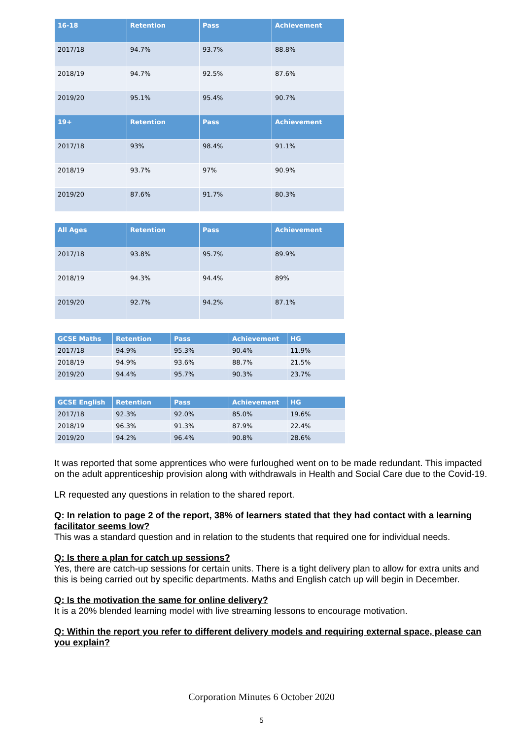| 16-18 | Retention | Pass | Achievement |
| --- | --- | --- | --- |
| 2017/18 | 94.7% | 93.7% | 88.8% |
| 2018/19 | 94.7% | 92.5% | 87.6% |
| 2019/20 | 95.1% | 95.4% | 90.7% |
| 19+ | Retention | Pass | Achievement |
| 2017/18 | 93% | 98.4% | 91.1% |
| 2018/19 | 93.7% | 97% | 90.9% |
| 2019/20 | 87.6% | 91.7% | 80.3% |
| All Ages | Retention | Pass | Achievement |
| --- | --- | --- | --- |
| 2017/18 | 93.8% | 95.7% | 89.9% |
| 2018/19 | 94.3% | 94.4% | 89% |
| 2019/20 | 92.7% | 94.2% | 87.1% |
| GCSE Maths | Retention | Pass | Achievement | HG |
| --- | --- | --- | --- | --- |
| 2017/18 | 94.9% | 95.3% | 90.4% | 11.9% |
| 2018/19 | 94.9% | 93.6% | 88.7% | 21.5% |
| 2019/20 | 94.4% | 95.7% | 90.3% | 23.7% |
| GCSE English | Retention | Pass | Achievement | HG |
| --- | --- | --- | --- | --- |
| 2017/18 | 92.3% | 92.0% | 85.0% | 19.6% |
| 2018/19 | 96.3% | 91.3% | 87.9% | 22.4% |
| 2019/20 | 94.2% | 96.4% | 90.8% | 28.6% |
It was reported that some apprentices who were furloughed went on to be made redundant. This impacted on the adult apprenticeship provision along with withdrawals in Health and Social Care due to the Covid-19.
LR requested any questions in relation to the shared report.
Q: In relation to page 2 of the report, 38% of learners stated that they had contact with a learning facilitator seems low?
This was a standard question and in relation to the students that required one for individual needs.
Q: Is there a plan for catch up sessions?
Yes, there are catch-up sessions for certain units. There is a tight delivery plan to allow for extra units and this is being carried out by specific departments. Maths and English catch up will begin in December.
Q: Is the motivation the same for online delivery?
It is a 20% blended learning model with live streaming lessons to encourage motivation.
Q: Within the report you refer to different delivery models and requiring external space, please can you explain?
Corporation Minutes 6 October 2020
5